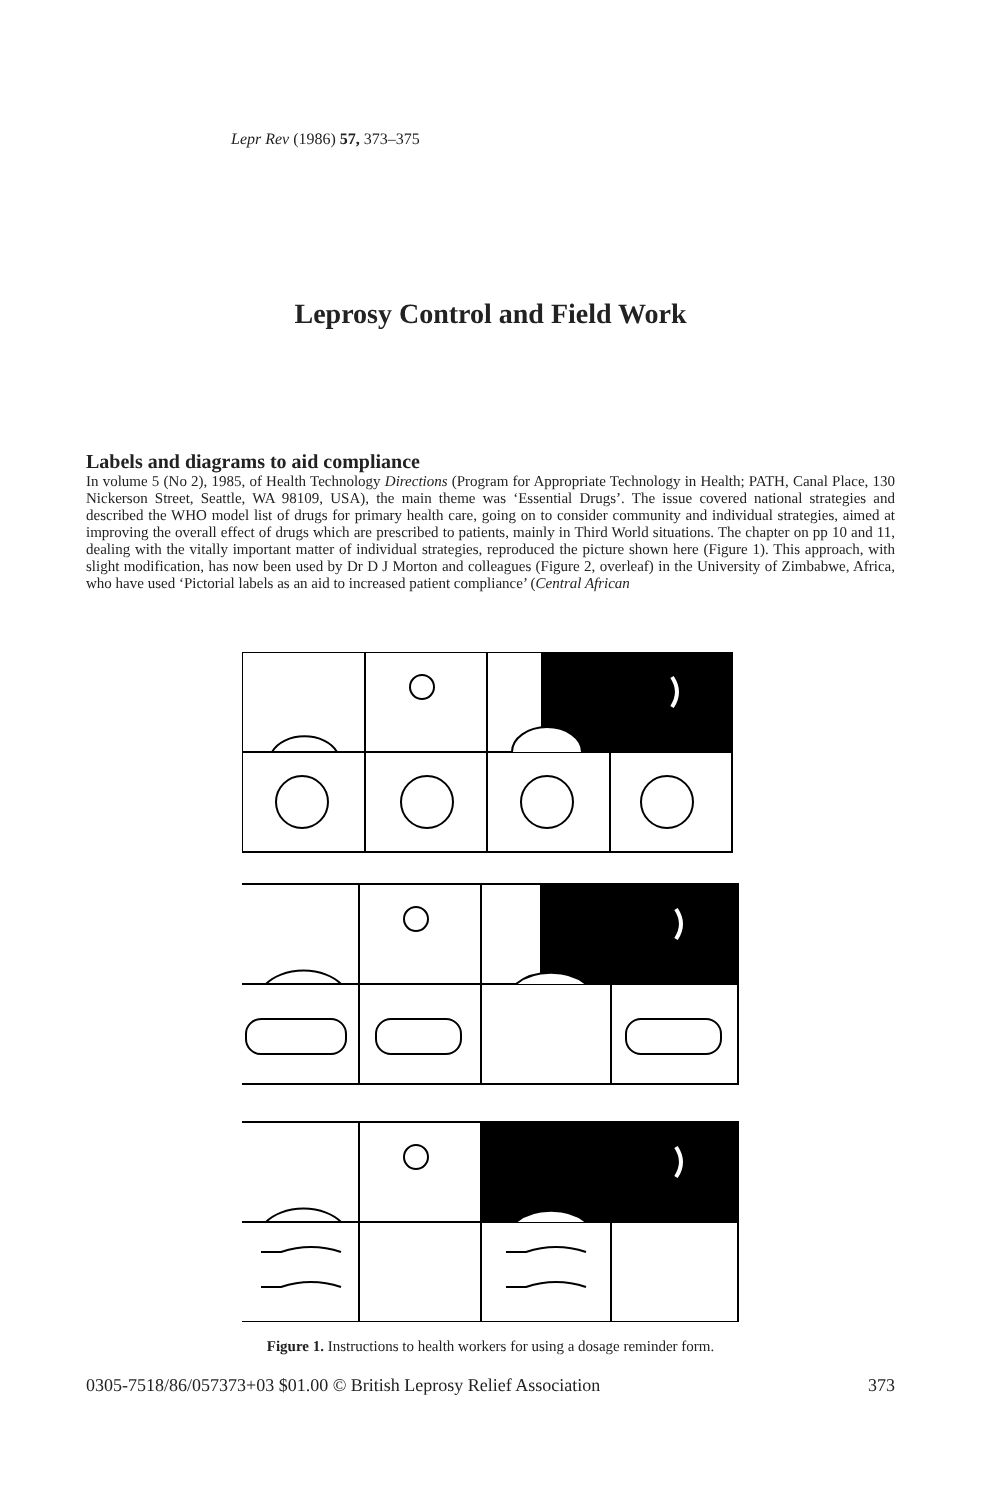Lepr Rev (1986) 57, 373–375
Leprosy Control and Field Work
Labels and diagrams to aid compliance
In volume 5 (No 2), 1985, of Health Technology Directions (Program for Appropriate Technology in Health; PATH, Canal Place, 130 Nickerson Street, Seattle, WA 98109, USA), the main theme was ‘Essential Drugs’. The issue covered national strategies and described the WHO model list of drugs for primary health care, going on to consider community and individual strategies, aimed at improving the overall effect of drugs which are prescribed to patients, mainly in Third World situations. The chapter on pp 10 and 11, dealing with the vitally important matter of individual strategies, reproduced the picture shown here (Figure 1). This approach, with slight modification, has now been used by Dr D J Morton and colleagues (Figure 2, overleaf) in the University of Zimbabwe, Africa, who have used ‘Pictorial labels as an aid to increased patient compliance’ (Central African
Figure 1. Instructions to health workers for using a dosage reminder form.
0305-7518/86/057373+03 $01.00 © British Leprosy Relief Association 373